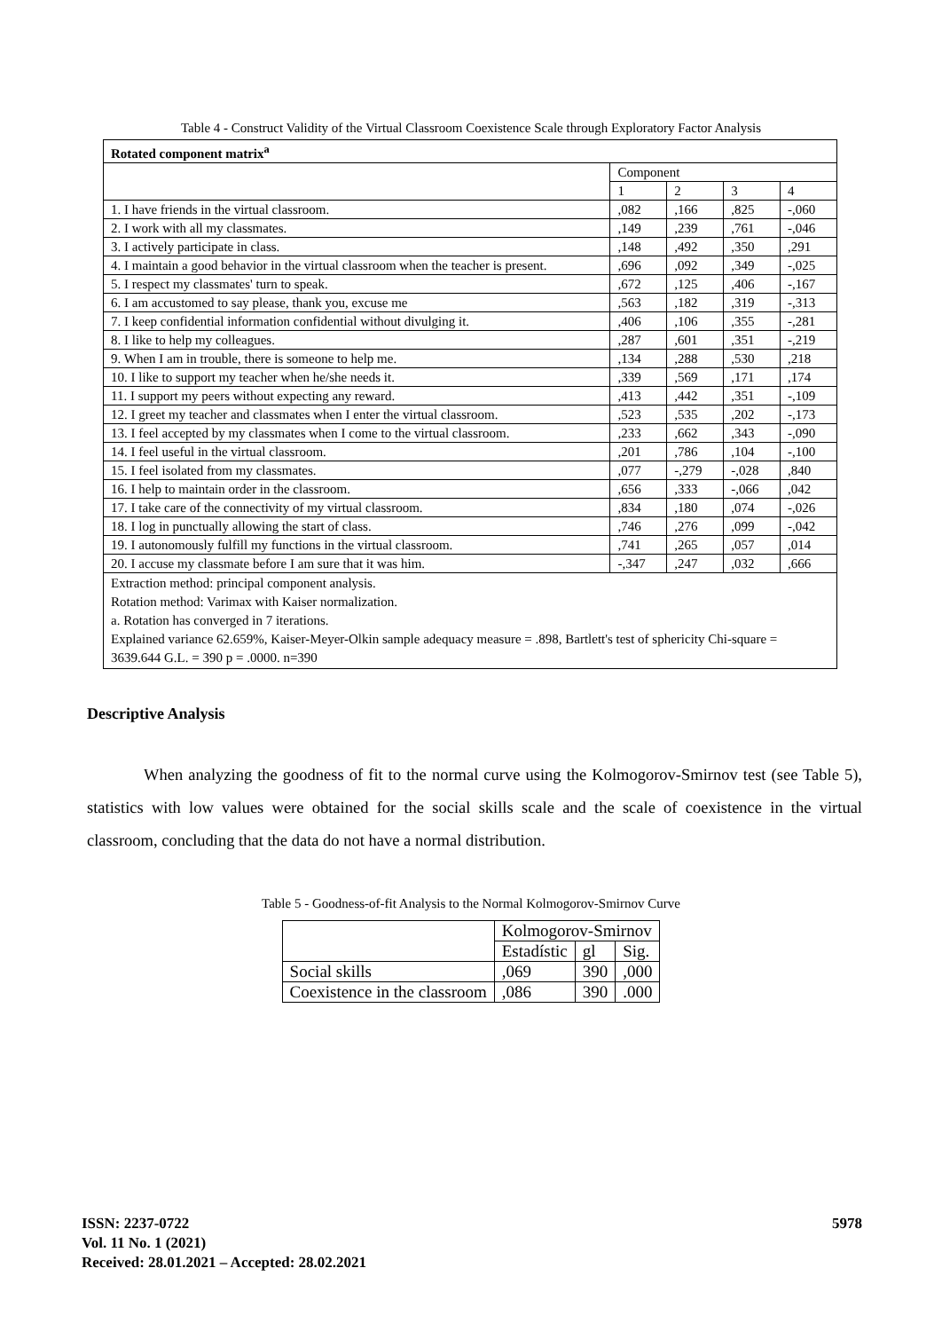Table 4 - Construct Validity of the Virtual Classroom Coexistence Scale through Exploratory Factor Analysis
| Rotated component matrix<sup>a</sup> | | | | |
| | Component | | | |
| | 1 | 2 | 3 | 4 |
| 1. I have friends in the virtual classroom. | ,082 | ,166 | ,825 | -,060 |
| 2. I work with all my classmates. | ,149 | ,239 | ,761 | -,046 |
| 3. I actively participate in class. | ,148 | ,492 | ,350 | ,291 |
| 4. I maintain a good behavior in the virtual classroom when the teacher is present. | ,696 | ,092 | ,349 | -,025 |
| 5. I respect my classmates' turn to speak. | ,672 | ,125 | ,406 | -,167 |
| 6. I am accustomed to say please, thank you, excuse me | ,563 | ,182 | ,319 | -,313 |
| 7. I keep confidential information confidential without divulging it. | ,406 | ,106 | ,355 | -,281 |
| 8. I like to help my colleagues. | ,287 | ,601 | ,351 | -,219 |
| 9. When I am in trouble, there is someone to help me. | ,134 | ,288 | ,530 | ,218 |
| 10. I like to support my teacher when he/she needs it. | ,339 | ,569 | ,171 | ,174 |
| 11. I support my peers without expecting any reward. | ,413 | ,442 | ,351 | -,109 |
| 12. I greet my teacher and classmates when I enter the virtual classroom. | ,523 | ,535 | ,202 | -,173 |
| 13. I feel accepted by my classmates when I come to the virtual classroom. | ,233 | ,662 | ,343 | -,090 |
| 14. I feel useful in the virtual classroom. | ,201 | ,786 | ,104 | -,100 |
| 15. I feel isolated from my classmates. | ,077 | -,279 | -,028 | ,840 |
| 16. I help to maintain order in the classroom. | ,656 | ,333 | -,066 | ,042 |
| 17. I take care of the connectivity of my virtual classroom. | ,834 | ,180 | ,074 | -,026 |
| 18. I log in punctually allowing the start of class. | ,746 | ,276 | ,099 | -,042 |
| 19. I autonomously fulfill my functions in the virtual classroom. | ,741 | ,265 | ,057 | ,014 |
| 20. I accuse my classmate before I am sure that it was him. | -,347 | ,247 | ,032 | ,666 |
| Extraction method: principal component analysis. Rotation method: Varimax with Kaiser normalization. a. Rotation has converged in 7 iterations. Explained variance 62.659%, Kaiser-Meyer-Olkin sample adequacy measure = .898, Bartlett's test of sphericity Chi-square = 3639.644 G.L. = 390 p = .0000. n=390 | | | | |
Descriptive Analysis
When analyzing the goodness of fit to the normal curve using the Kolmogorov-Smirnov test (see Table 5), statistics with low values were obtained for the social skills scale and the scale of coexistence in the virtual classroom, concluding that the data do not have a normal distribution.
Table 5 - Goodness-of-fit Analysis to the Normal Kolmogorov-Smirnov Curve
| | Kolmogorov-Smirnov | | |
| | Estadístic | gl | Sig. |
| Social skills | ,069 | 390 | ,000 |
| Coexistence in the classroom | ,086 | 390 | .000 |
ISSN: 2237-0722
Vol. 11 No. 1 (2021)
Received: 28.01.2021 – Accepted: 28.02.2021
5978